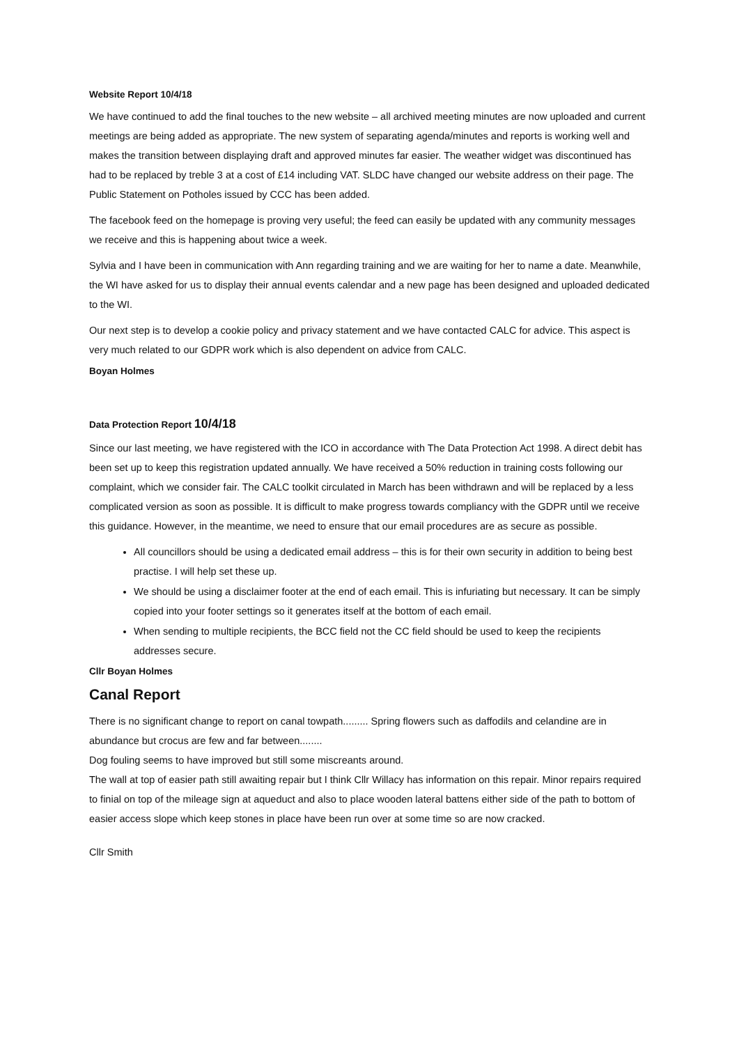Website Report 10/4/18
We have continued to add the final touches to the new website – all archived meeting minutes are now uploaded and current meetings are being added as appropriate. The new system of separating agenda/minutes and reports is working well and makes the transition between displaying draft and approved minutes far easier. The weather widget was discontinued has had to be replaced by treble 3 at a cost of £14 including VAT. SLDC have changed our website address on their page. The Public Statement on Potholes issued by CCC has been added.
The facebook feed on the homepage is proving very useful; the feed can easily be updated with any community messages we receive and this is happening about twice a week.
Sylvia and I have been in communication with Ann regarding training and we are waiting for her to name a date. Meanwhile, the WI have asked for us to display their annual events calendar and a new page has been designed and uploaded dedicated to the WI.
Our next step is to develop a cookie policy and privacy statement and we have contacted CALC for advice. This aspect is very much related to our GDPR work which is also dependent on advice from CALC.
Boyan Holmes
Data Protection Report 10/4/18
Since our last meeting, we have registered with the ICO in accordance with The Data Protection Act 1998. A direct debit has been set up to keep this registration updated annually. We have received a 50% reduction in training costs following our complaint, which we consider fair. The CALC toolkit circulated in March has been withdrawn and will be replaced by a less complicated version as soon as possible. It is difficult to make progress towards compliancy with the GDPR until we receive this guidance. However, in the meantime, we need to ensure that our email procedures are as secure as possible.
All councillors should be using a dedicated email address – this is for their own security in addition to being best practise. I will help set these up.
We should be using a disclaimer footer at the end of each email. This is infuriating but necessary. It can be simply copied into your footer settings so it generates itself at the bottom of each email.
When sending to multiple recipients, the BCC field not the CC field should be used to keep the recipients addresses secure.
Cllr Boyan Holmes
Canal Report
There is no significant change to report on canal towpath......... Spring flowers such as daffodils and celandine are in abundance but crocus are few and far between........
Dog fouling seems to have improved but still some miscreants around.
The wall at top of easier path still awaiting repair but I think Cllr Willacy has information on this repair. Minor repairs required to finial on top of the mileage sign at aqueduct and also to place wooden lateral battens either side of the path to bottom of easier access slope which keep stones in place have been run over at some time so are now cracked.
Cllr Smith